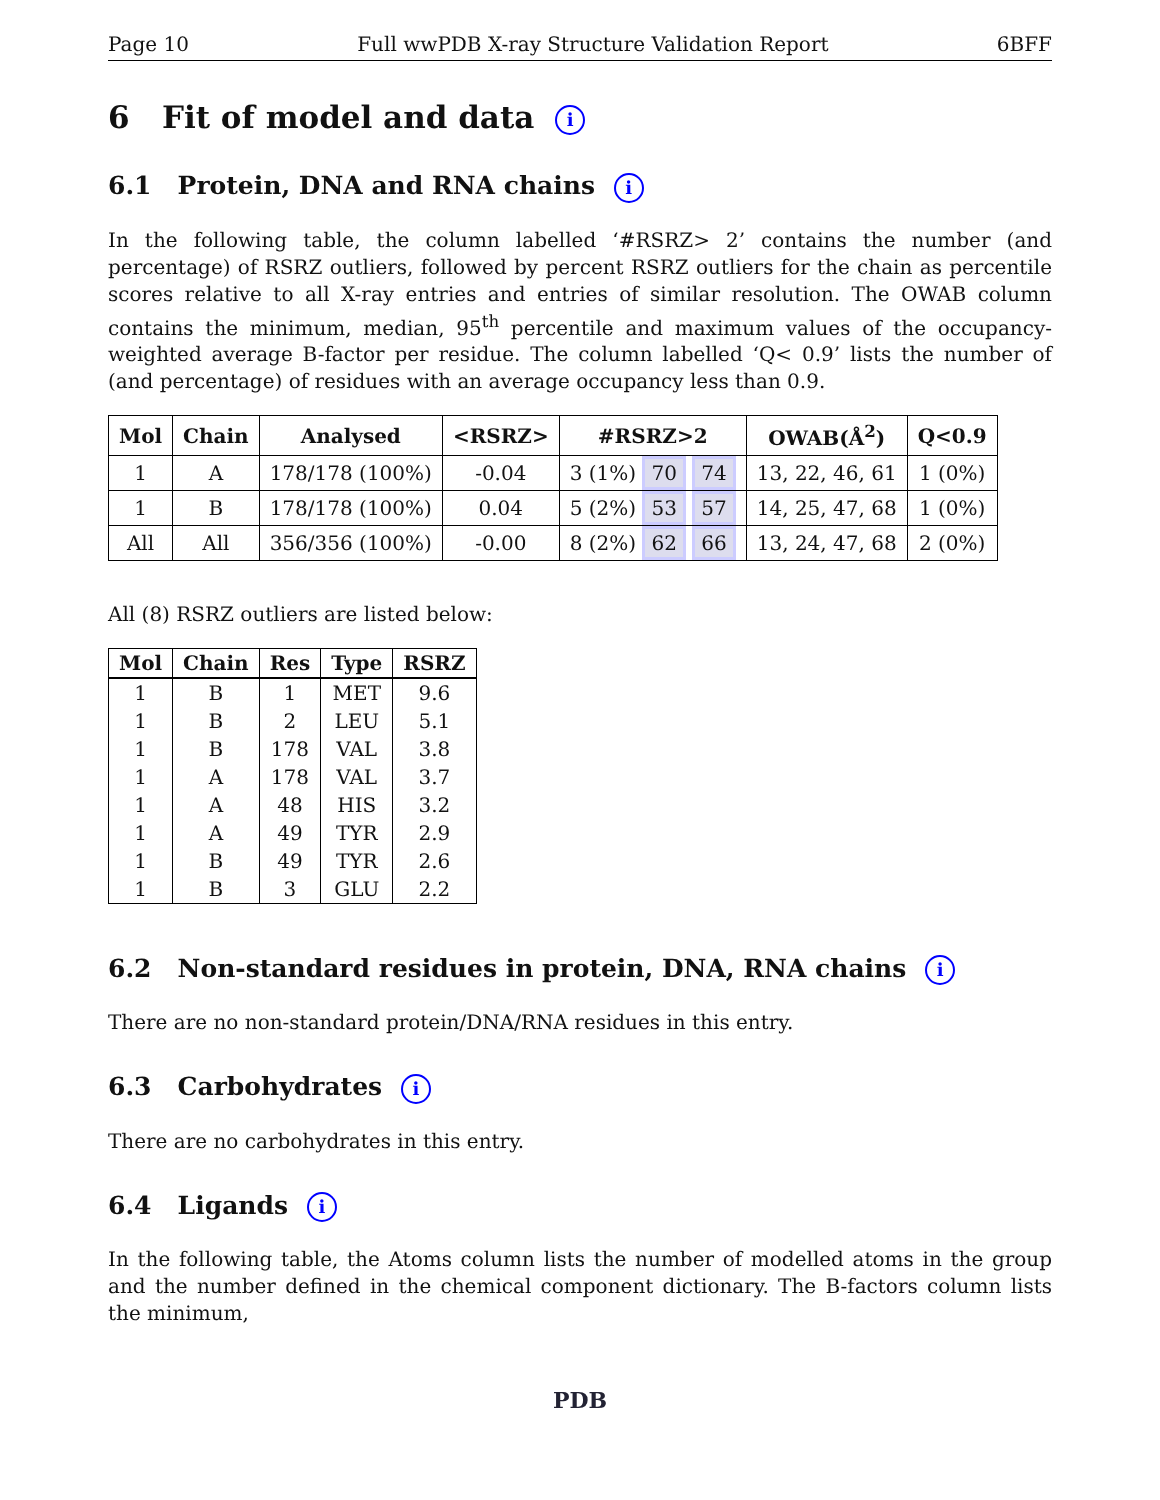Page 10 Full wwPDB X-ray Structure Validation Report 6BFF
6 Fit of model and data i
6.1 Protein, DNA and RNA chains i
In the following table, the column labelled ‘#RSRZ> 2’ contains the number (and percentage) of RSRZ outliers, followed by percent RSRZ outliers for the chain as percentile scores relative to all X-ray entries and entries of similar resolution. The OWAB column contains the minimum, median, 95<sup>th</sup> percentile and maximum values of the occupancy-weighted average B-factor per residue. The column labelled ‘Q< 0.9’ lists the number of (and percentage) of residues with an average occupancy less than 0.9.
| Mol | Chain | Analysed | <RSRZ> | #RSRZ>2 | OWAB(Å<sup>2</sup>) | Q<0.9 |
| --- | --- | --- | --- | --- | --- | --- |
| 1 | A | 178/178 (100%) | -0.04 | 3 (1%) 70 74 | 13, 22, 46, 61 | 1 (0%) |
| 1 | B | 178/178 (100%) | 0.04 | 5 (2%) 53 57 | 14, 25, 47, 68 | 1 (0%) |
| All | All | 356/356 (100%) | -0.00 | 8 (2%) 62 66 | 13, 24, 47, 68 | 2 (0%) |
All (8) RSRZ outliers are listed below:
| Mol | Chain | Res | Type | RSRZ |
| --- | --- | --- | --- | --- |
| 1 | B | 1 | MET | 9.6 |
| 1 | B | 2 | LEU | 5.1 |
| 1 | B | 178 | VAL | 3.8 |
| 1 | A | 178 | VAL | 3.7 |
| 1 | A | 48 | HIS | 3.2 |
| 1 | A | 49 | TYR | 2.9 |
| 1 | B | 49 | TYR | 2.6 |
| 1 | B | 3 | GLU | 2.2 |
6.2 Non-standard residues in protein, DNA, RNA chains i
There are no non-standard protein/DNA/RNA residues in this entry.
6.3 Carbohydrates i
There are no carbohydrates in this entry.
6.4 Ligands i
In the following table, the Atoms column lists the number of modelled atoms in the group and the number defined in the chemical component dictionary. The B-factors column lists the minimum,
PDB